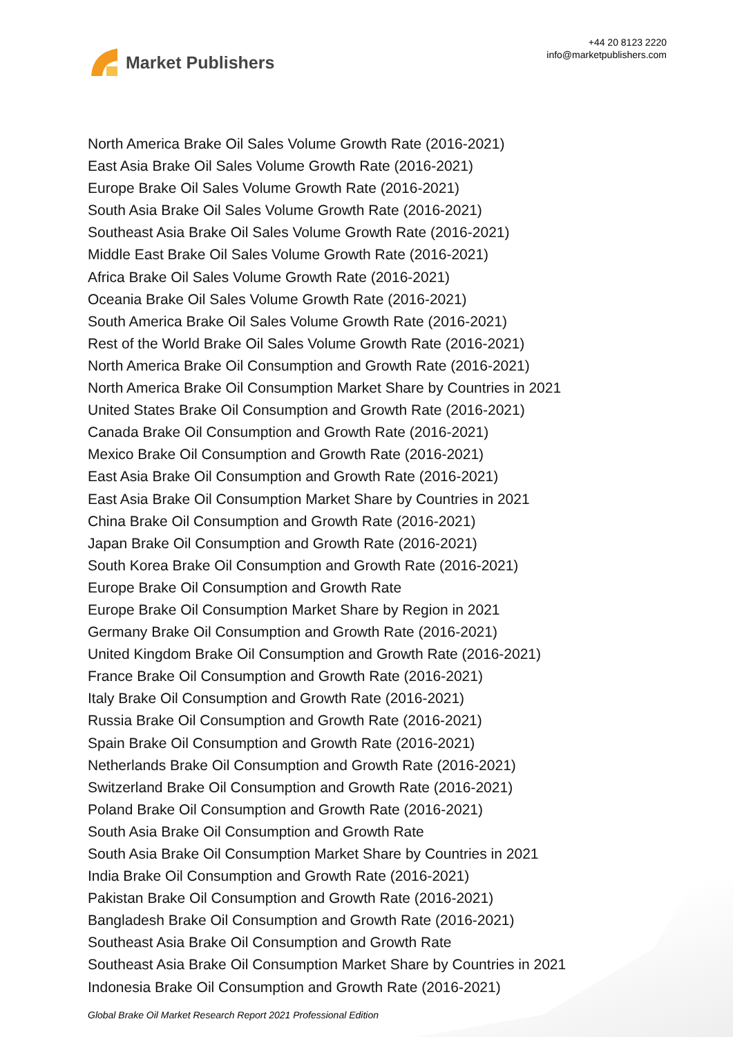Market Publishers
+44 20 8123 2220
info@marketpublishers.com
North America Brake Oil Sales Volume Growth Rate (2016-2021)
East Asia Brake Oil Sales Volume Growth Rate (2016-2021)
Europe Brake Oil Sales Volume Growth Rate (2016-2021)
South Asia Brake Oil Sales Volume Growth Rate (2016-2021)
Southeast Asia Brake Oil Sales Volume Growth Rate (2016-2021)
Middle East Brake Oil Sales Volume Growth Rate (2016-2021)
Africa Brake Oil Sales Volume Growth Rate (2016-2021)
Oceania Brake Oil Sales Volume Growth Rate (2016-2021)
South America Brake Oil Sales Volume Growth Rate (2016-2021)
Rest of the World Brake Oil Sales Volume Growth Rate (2016-2021)
North America Brake Oil Consumption and Growth Rate (2016-2021)
North America Brake Oil Consumption Market Share by Countries in 2021
United States Brake Oil Consumption and Growth Rate (2016-2021)
Canada Brake Oil Consumption and Growth Rate (2016-2021)
Mexico Brake Oil Consumption and Growth Rate (2016-2021)
East Asia Brake Oil Consumption and Growth Rate (2016-2021)
East Asia Brake Oil Consumption Market Share by Countries in 2021
China Brake Oil Consumption and Growth Rate (2016-2021)
Japan Brake Oil Consumption and Growth Rate (2016-2021)
South Korea Brake Oil Consumption and Growth Rate (2016-2021)
Europe Brake Oil Consumption and Growth Rate
Europe Brake Oil Consumption Market Share by Region in 2021
Germany Brake Oil Consumption and Growth Rate (2016-2021)
United Kingdom Brake Oil Consumption and Growth Rate (2016-2021)
France Brake Oil Consumption and Growth Rate (2016-2021)
Italy Brake Oil Consumption and Growth Rate (2016-2021)
Russia Brake Oil Consumption and Growth Rate (2016-2021)
Spain Brake Oil Consumption and Growth Rate (2016-2021)
Netherlands Brake Oil Consumption and Growth Rate (2016-2021)
Switzerland Brake Oil Consumption and Growth Rate (2016-2021)
Poland Brake Oil Consumption and Growth Rate (2016-2021)
South Asia Brake Oil Consumption and Growth Rate
South Asia Brake Oil Consumption Market Share by Countries in 2021
India Brake Oil Consumption and Growth Rate (2016-2021)
Pakistan Brake Oil Consumption and Growth Rate (2016-2021)
Bangladesh Brake Oil Consumption and Growth Rate (2016-2021)
Southeast Asia Brake Oil Consumption and Growth Rate
Southeast Asia Brake Oil Consumption Market Share by Countries in 2021
Indonesia Brake Oil Consumption and Growth Rate (2016-2021)
Global Brake Oil Market Research Report 2021 Professional Edition